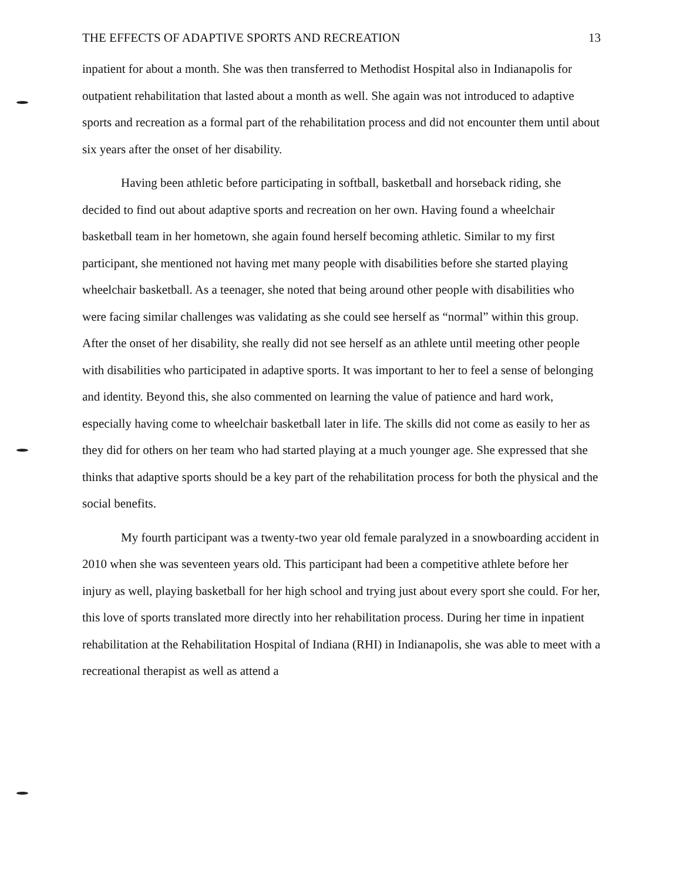THE EFFECTS OF ADAPTIVE SPORTS AND RECREATION 13
inpatient for about a month. She was then transferred to Methodist Hospital also in Indianapolis for outpatient rehabilitation that lasted about a month as well. She again was not introduced to adaptive sports and recreation as a formal part of the rehabilitation process and did not encounter them until about six years after the onset of her disability.
Having been athletic before participating in softball, basketball and horseback riding, she decided to find out about adaptive sports and recreation on her own. Having found a wheelchair basketball team in her hometown, she again found herself becoming athletic. Similar to my first participant, she mentioned not having met many people with disabilities before she started playing wheelchair basketball. As a teenager, she noted that being around other people with disabilities who were facing similar challenges was validating as she could see herself as “normal” within this group. After the onset of her disability, she really did not see herself as an athlete until meeting other people with disabilities who participated in adaptive sports. It was important to her to feel a sense of belonging and identity. Beyond this, she also commented on learning the value of patience and hard work, especially having come to wheelchair basketball later in life. The skills did not come as easily to her as they did for others on her team who had started playing at a much younger age. She expressed that she thinks that adaptive sports should be a key part of the rehabilitation process for both the physical and the social benefits.
My fourth participant was a twenty-two year old female paralyzed in a snowboarding accident in 2010 when she was seventeen years old. This participant had been a competitive athlete before her injury as well, playing basketball for her high school and trying just about every sport she could. For her, this love of sports translated more directly into her rehabilitation process. During her time in inpatient rehabilitation at the Rehabilitation Hospital of Indiana (RHI) in Indianapolis, she was able to meet with a recreational therapist as well as attend a